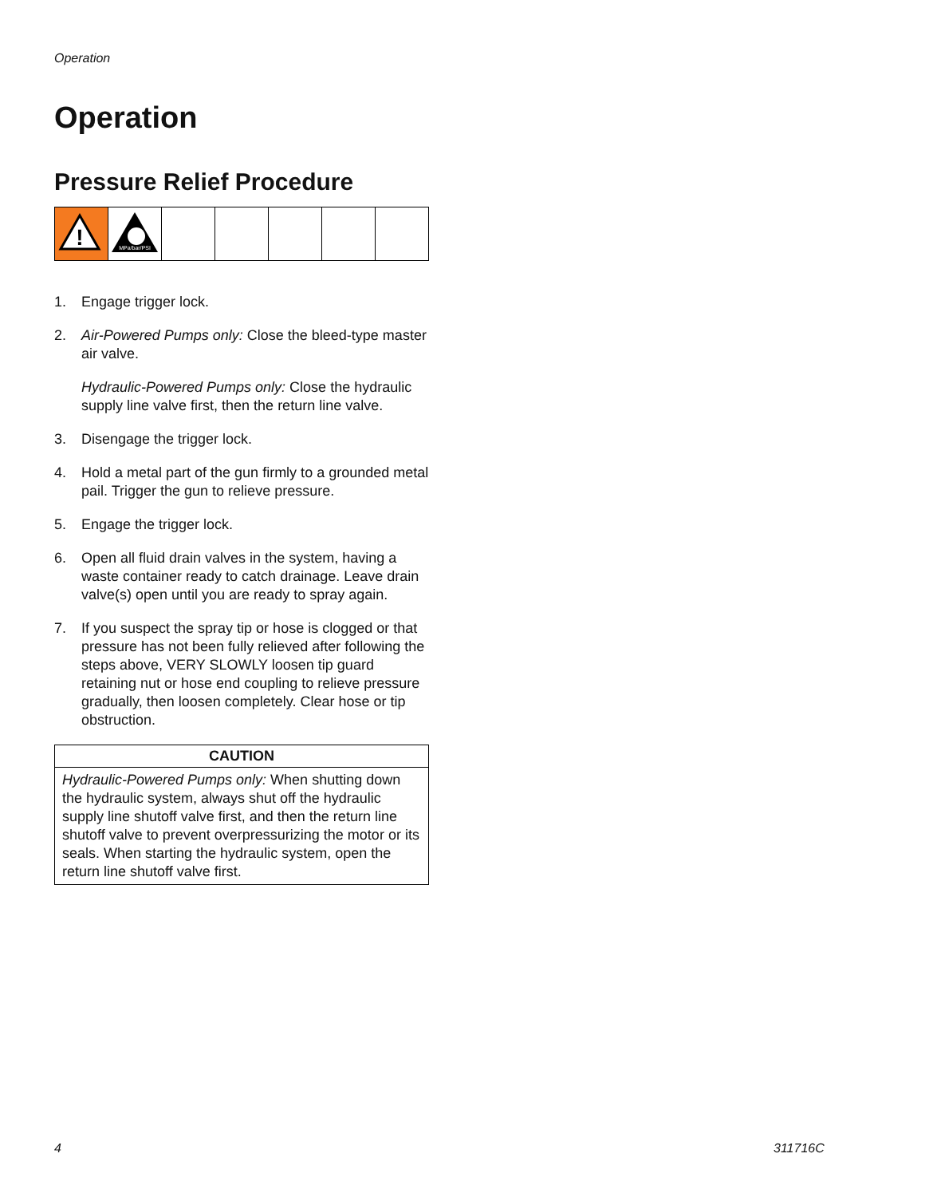Operation
Operation
Pressure Relief Procedure
| ! | MPa/bar/PSI | | | | | |
1. Engage trigger lock.
2. Air-Powered Pumps only: Close the bleed-type master air valve.
Hydraulic-Powered Pumps only: Close the hydraulic supply line valve first, then the return line valve.
3. Disengage the trigger lock.
4. Hold a metal part of the gun firmly to a grounded metal pail. Trigger the gun to relieve pressure.
5. Engage the trigger lock.
6. Open all fluid drain valves in the system, having a waste container ready to catch drainage. Leave drain valve(s) open until you are ready to spray again.
7. If you suspect the spray tip or hose is clogged or that pressure has not been fully relieved after following the steps above, VERY SLOWLY loosen tip guard retaining nut or hose end coupling to relieve pressure gradually, then loosen completely. Clear hose or tip obstruction.
CAUTION
Hydraulic-Powered Pumps only: When shutting down the hydraulic system, always shut off the hydraulic supply line shutoff valve first, and then the return line shutoff valve to prevent overpressurizing the motor or its seals. When starting the hydraulic system, open the return line shutoff valve first.
4 311716C